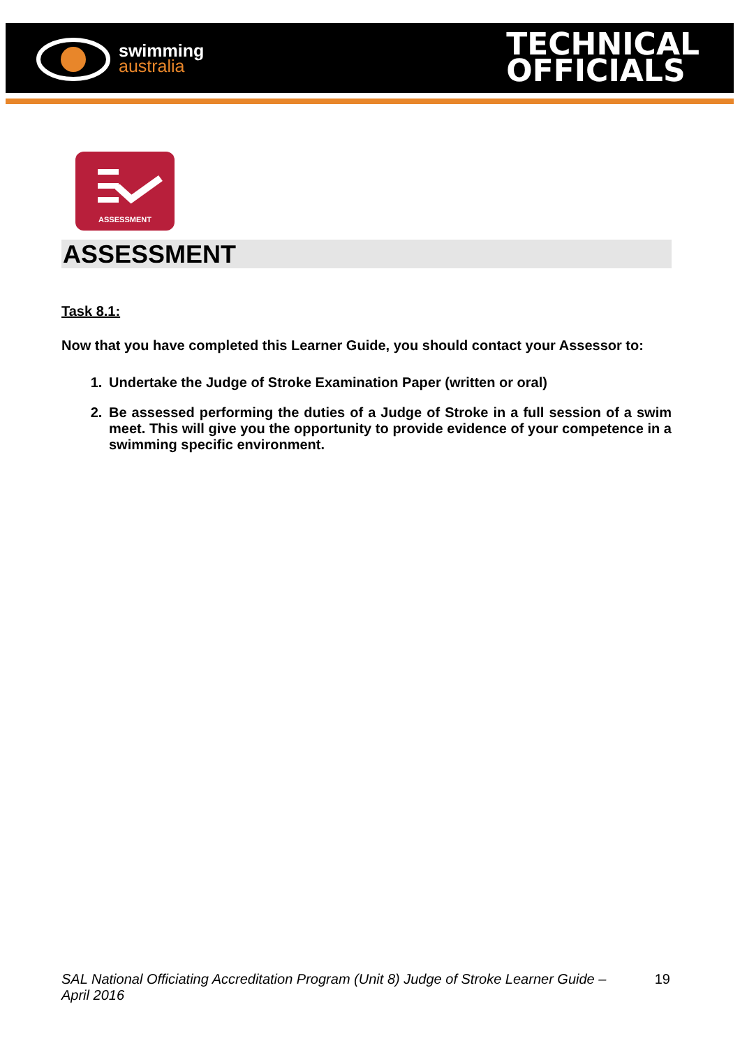swimming
australia
TECHNICAL
OFFICIALS
ASSESSMENT
ASSESSMENT
Task 8.1:
Now that you have completed this Learner Guide, you should contact your Assessor to:
1. Undertake the Judge of Stroke Examination Paper (written or oral)
2. Be assessed performing the duties of a Judge of Stroke in a full session of a swim meet. This will give you the opportunity to provide evidence of your competence in a swimming specific environment.
SAL National Officiating Accreditation Program (Unit 8) Judge of Stroke Learner Guide – April 2016 19